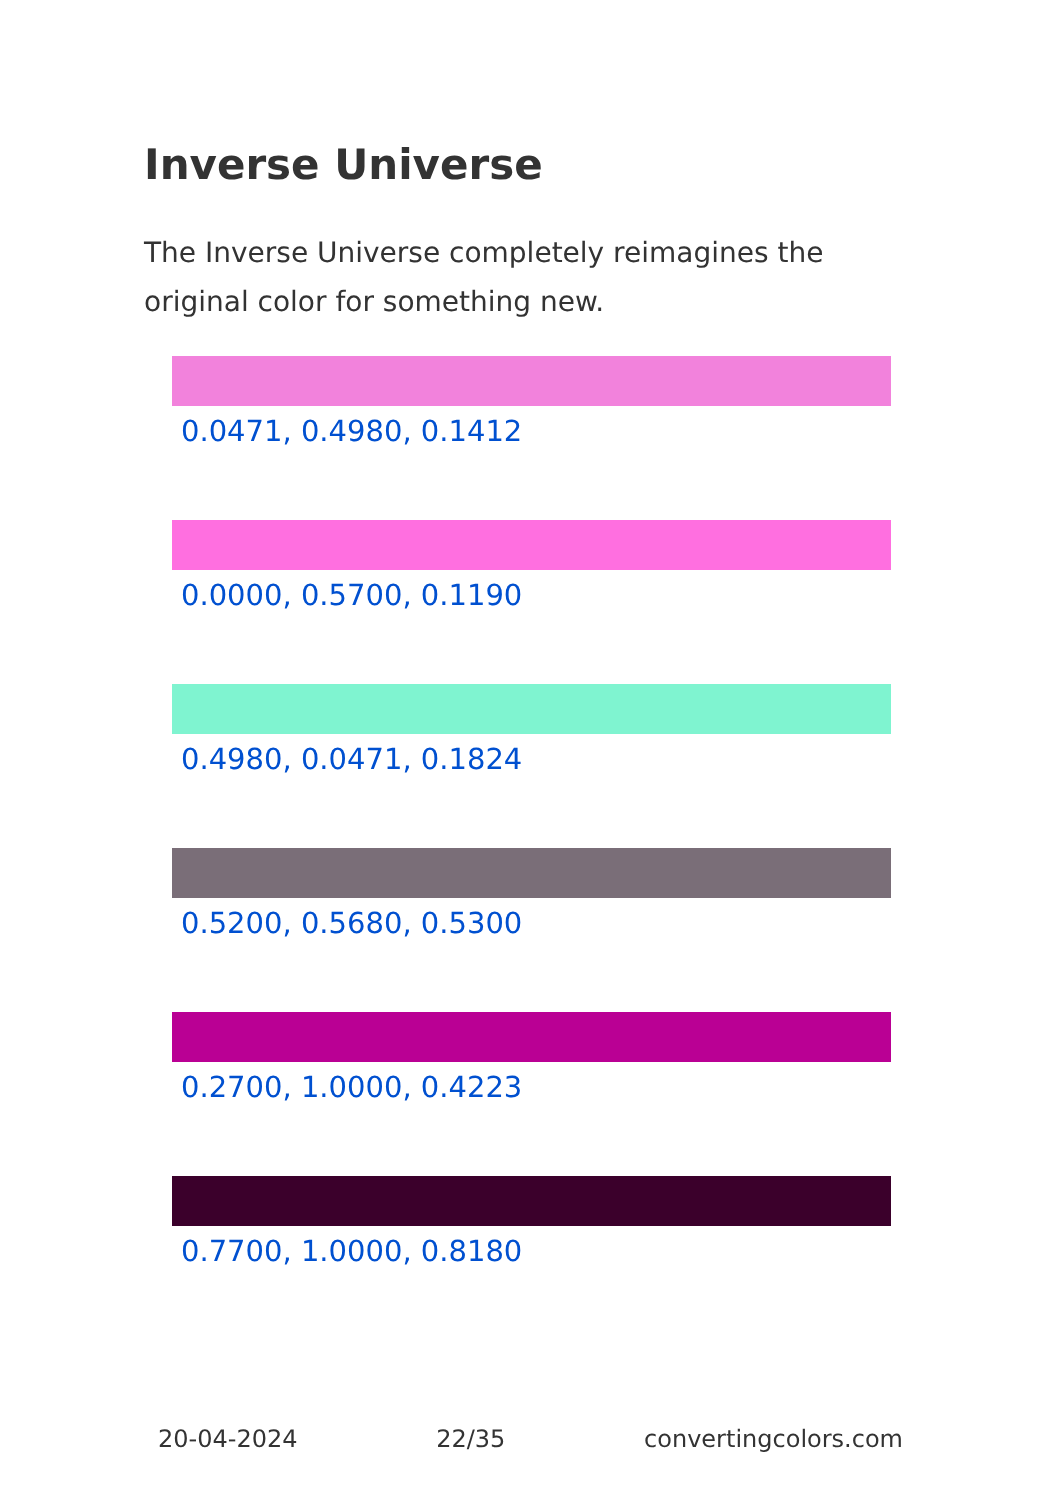Inverse Universe
The Inverse Universe completely reimagines the original color for something new.
0.0471, 0.4980, 0.1412
0.0000, 0.5700, 0.1190
0.4980, 0.0471, 0.1824
0.5200, 0.5680, 0.5300
0.2700, 1.0000, 0.4223
0.7700, 1.0000, 0.8180
20-04-2024 22/35 convertingcolors.com